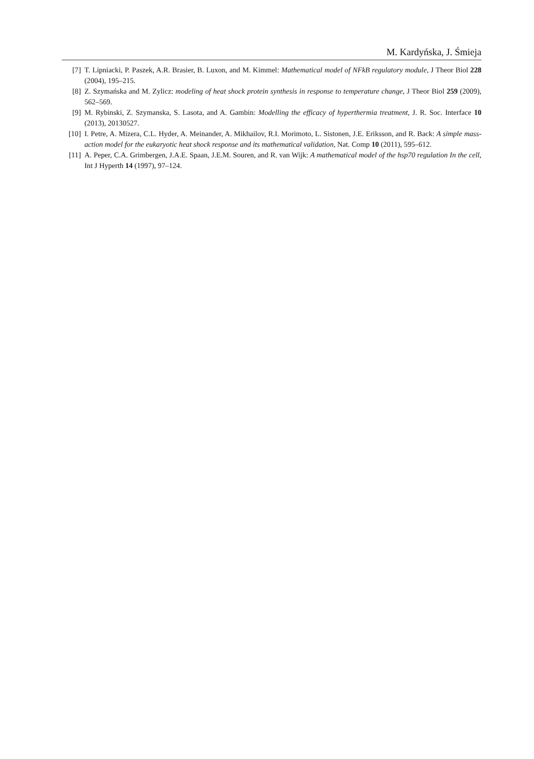M. Kardyńska, J. Śmieja
[7] T. Lipniacki, P. Paszek, A.R. Brasier, B. Luxon, and M. Kimmel: Mathematical model of NFkB regulatory module, J Theor Biol 228 (2004), 195–215.
[8] Z. Szymańska and M. Zylicz: modeling of heat shock protein synthesis in response to temperature change, J Theor Biol 259 (2009), 562–569.
[9] M. Rybinski, Z. Szymanska, S. Lasota, and A. Gambin: Modelling the efficacy of hyperthermia treatment, J. R. Soc. Interface 10 (2013), 20130527.
[10] I. Petre, A. Mizera, C.L. Hyder, A. Meinander, A. Mikhailov, R.I. Morimoto, L. Sistonen, J.E. Eriksson, and R. Back: A simple mass-action model for the eukaryotic heat shock response and its mathematical validation, Nat. Comp 10 (2011), 595–612.
[11] A. Peper, C.A. Grimbergen, J.A.E. Spaan, J.E.M. Souren, and R. van Wijk: A mathematical model of the hsp70 regulation In the cell, Int J Hyperth 14 (1997), 97–124.